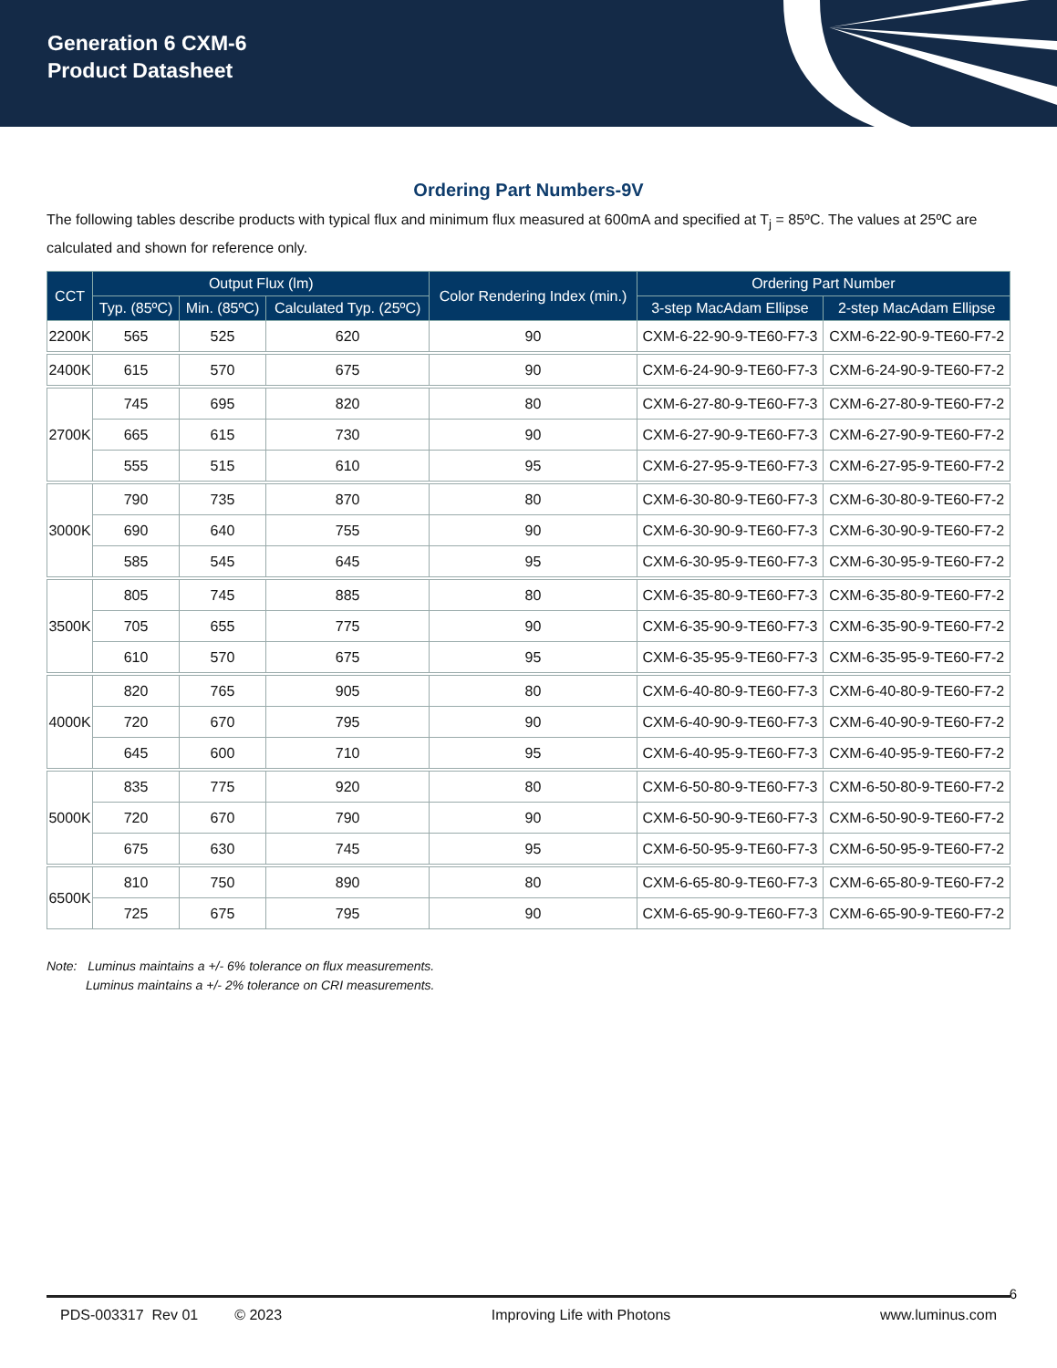Generation 6 CXM-6
Product Datasheet
Ordering Part Numbers-9V
The following tables describe products with typical flux and minimum flux measured at 600mA and specified at T<sub>j</sub> = 85ºC. The values at 25ºC are calculated and shown for reference only.
| CCT | Output Flux (lm) | | | Color Rendering Index (min.) | Ordering Part Number | |
| --- | --- | --- | --- | --- | --- | --- |
| | Typ. (85ºC) | Min. (85ºC) | Calculated Typ. (25ºC) | | 3-step MacAdam Ellipse | 2-step MacAdam Ellipse |
| 2200K | 565 | 525 | 620 | 90 | CXM-6-22-90-9-TE60-F7-3 | CXM-6-22-90-9-TE60-F7-2 |
| 2400K | 615 | 570 | 675 | 90 | CXM-6-24-90-9-TE60-F7-3 | CXM-6-24-90-9-TE60-F7-2 |
| 2700K | 745 | 695 | 820 | 80 | CXM-6-27-80-9-TE60-F7-3 | CXM-6-27-80-9-TE60-F7-2 |
| | 665 | 615 | 730 | 90 | CXM-6-27-90-9-TE60-F7-3 | CXM-6-27-90-9-TE60-F7-2 |
| | 555 | 515 | 610 | 95 | CXM-6-27-95-9-TE60-F7-3 | CXM-6-27-95-9-TE60-F7-2 |
| 3000K | 790 | 735 | 870 | 80 | CXM-6-30-80-9-TE60-F7-3 | CXM-6-30-80-9-TE60-F7-2 |
| | 690 | 640 | 755 | 90 | CXM-6-30-90-9-TE60-F7-3 | CXM-6-30-90-9-TE60-F7-2 |
| | 585 | 545 | 645 | 95 | CXM-6-30-95-9-TE60-F7-3 | CXM-6-30-95-9-TE60-F7-2 |
| 3500K | 805 | 745 | 885 | 80 | CXM-6-35-80-9-TE60-F7-3 | CXM-6-35-80-9-TE60-F7-2 |
| | 705 | 655 | 775 | 90 | CXM-6-35-90-9-TE60-F7-3 | CXM-6-35-90-9-TE60-F7-2 |
| | 610 | 570 | 675 | 95 | CXM-6-35-95-9-TE60-F7-3 | CXM-6-35-95-9-TE60-F7-2 |
| 4000K | 820 | 765 | 905 | 80 | CXM-6-40-80-9-TE60-F7-3 | CXM-6-40-80-9-TE60-F7-2 |
| | 720 | 670 | 795 | 90 | CXM-6-40-90-9-TE60-F7-3 | CXM-6-40-90-9-TE60-F7-2 |
| | 645 | 600 | 710 | 95 | CXM-6-40-95-9-TE60-F7-3 | CXM-6-40-95-9-TE60-F7-2 |
| 5000K | 835 | 775 | 920 | 80 | CXM-6-50-80-9-TE60-F7-3 | CXM-6-50-80-9-TE60-F7-2 |
| | 720 | 670 | 790 | 90 | CXM-6-50-90-9-TE60-F7-3 | CXM-6-50-90-9-TE60-F7-2 |
| | 675 | 630 | 745 | 95 | CXM-6-50-95-9-TE60-F7-3 | CXM-6-50-95-9-TE60-F7-2 |
| 6500K | 810 | 750 | 890 | 80 | CXM-6-65-80-9-TE60-F7-3 | CXM-6-65-80-9-TE60-F7-2 |
| | 725 | 675 | 795 | 90 | CXM-6-65-90-9-TE60-F7-3 | CXM-6-65-90-9-TE60-F7-2 |
Note: Luminus maintains a +/- 6% tolerance on flux measurements.
Luminus maintains a +/- 2% tolerance on CRI measurements.
6
PDS-003317 Rev 01 © 2023 Improving Life with Photons www.luminus.com